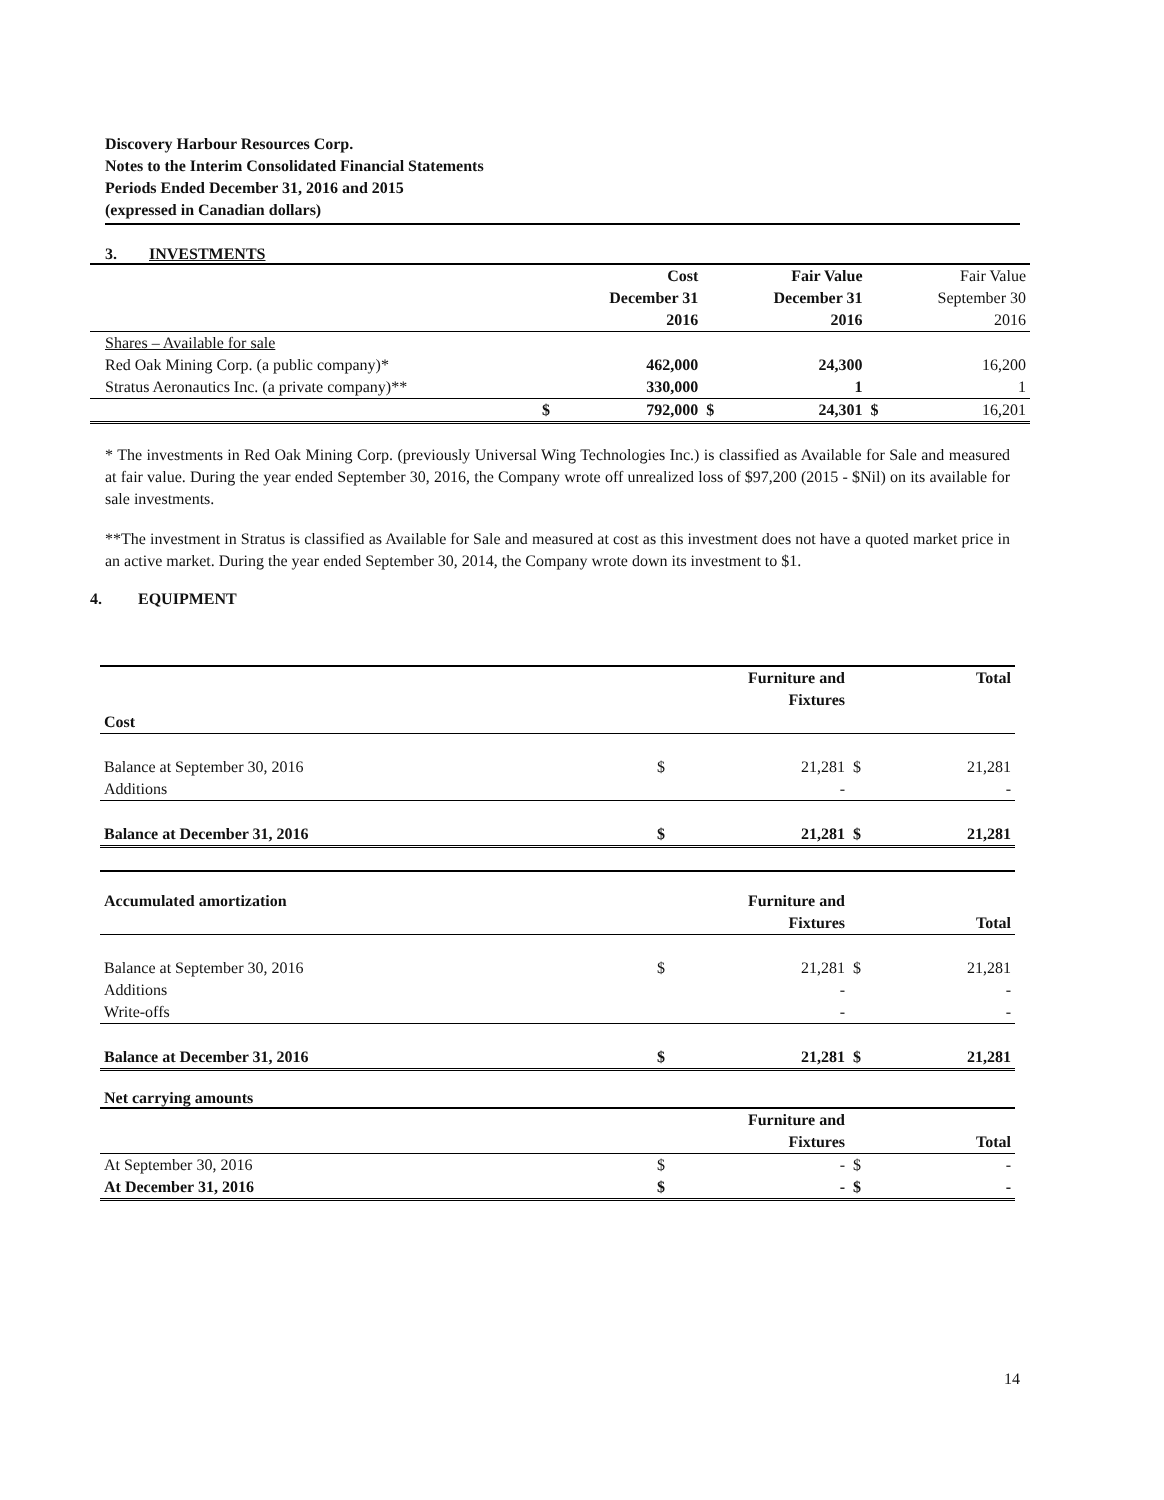Discovery Harbour Resources Corp.
Notes to the Interim Consolidated Financial Statements
Periods Ended December 31, 2016 and 2015
(expressed in Canadian dollars)
3. INVESTMENTS
| | | Cost December 31 2016 | | Fair Value December 31 2016 | | Fair Value September 30 2016 |
| --- | --- | --- | --- | --- | --- | --- |
| Shares – Available for sale | | | | | | |
| Red Oak Mining Corp. (a public company)* | | 462,000 | | 24,300 | | 16,200 |
| Stratus Aeronautics Inc. (a private company)** | | 330,000 | | 1 | | 1 |
| | $ | 792,000 | $ | 24,301 | $ | 16,201 |
* The investments in Red Oak Mining Corp. (previously Universal Wing Technologies Inc.) is classified as Available for Sale and measured at fair value. During the year ended September 30, 2016, the Company wrote off unrealized loss of $97,200 (2015 - $Nil) on its available for sale investments.
**The investment in Stratus is classified as Available for Sale and measured at cost as this investment does not have a quoted market price in an active market. During the year ended September 30, 2014, the Company wrote down its investment to $1.
4. EQUIPMENT
| Cost | | Furniture and Fixtures | | Total |
| --- | --- | --- | --- | --- |
| Balance at September 30, 2016 | $ | 21,281 | $ | 21,281 |
| Additions | | - | | - |
| Balance at December 31, 2016 | $ | 21,281 | $ | 21,281 |
| Accumulated amortization | | Furniture and Fixtures | | Total |
| --- | --- | --- | --- | --- |
| Balance at September 30, 2016 | $ | 21,281 | $ | 21,281 |
| Additions | | - | | - |
| Write-offs | | - | | - |
| Balance at December 31, 2016 | $ | 21,281 | $ | 21,281 |
Net carrying amounts
| | | Furniture and Fixtures | | Total |
| --- | --- | --- | --- | --- |
| At September 30, 2016 | $ | - | $ | - |
| At December 31, 2016 | $ | - | $ | - |
14